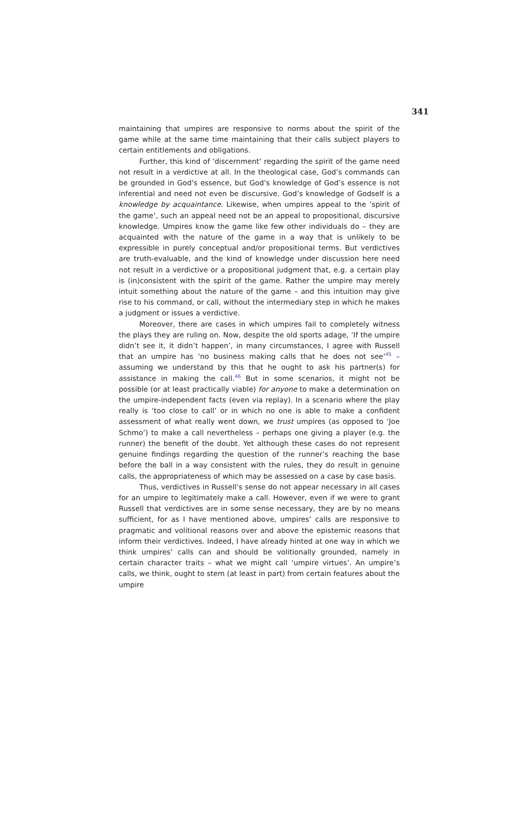341
maintaining that umpires are responsive to norms about the spirit of the game while at the same time maintaining that their calls subject players to certain entitlements and obligations.
Further, this kind of ‘discernment’ regarding the spirit of the game need not result in a verdictive at all. In the theological case, God’s commands can be grounded in God’s essence, but God’s knowledge of God’s essence is not inferential and need not even be discursive. God’s knowledge of Godself is a knowledge by acquaintance. Likewise, when umpires appeal to the ‘spirit of the game’, such an appeal need not be an appeal to propositional, discursive knowledge. Umpires know the game like few other individuals do – they are acquainted with the nature of the game in a way that is unlikely to be expressible in purely conceptual and/or propositional terms. But verdictives are truth-evaluable, and the kind of knowledge under discussion here need not result in a verdictive or a propositional judgment that, e.g. a certain play is (in)consistent with the spirit of the game. Rather the umpire may merely intuit something about the nature of the game – and this intuition may give rise to his command, or call, without the intermediary step in which he makes a judgment or issues a verdictive.
Moreover, there are cases in which umpires fail to completely witness the plays they are ruling on. Now, despite the old sports adage, ‘If the umpire didn’t see it, it didn’t happen’, in many circumstances, I agree with Russell that an umpire has ‘no business making calls that he does not see’<sup>45</sup> – assuming we understand by this that he ought to ask his partner(s) for assistance in making the call.<sup>46</sup> But in some scenarios, it might not be possible (or at least practically viable) for anyone to make a determination on the umpire-independent facts (even via replay). In a scenario where the play really is ‘too close to call’ or in which no one is able to make a confident assessment of what really went down, we trust umpires (as opposed to ‘Joe Schmo’) to make a call nevertheless – perhaps one giving a player (e.g. the runner) the benefit of the doubt. Yet although these cases do not represent genuine findings regarding the question of the runner’s reaching the base before the ball in a way consistent with the rules, they do result in genuine calls, the appropriateness of which may be assessed on a case by case basis.
Thus, verdictives in Russell’s sense do not appear necessary in all cases for an umpire to legitimately make a call. However, even if we were to grant Russell that verdictives are in some sense necessary, they are by no means sufficient, for as I have mentioned above, umpires’ calls are responsive to pragmatic and volitional reasons over and above the epistemic reasons that inform their verdictives. Indeed, I have already hinted at one way in which we think umpires’ calls can and should be volitionally grounded, namely in certain character traits – what we might call ‘umpire virtues’. An umpire’s calls, we think, ought to stem (at least in part) from certain features about the umpire